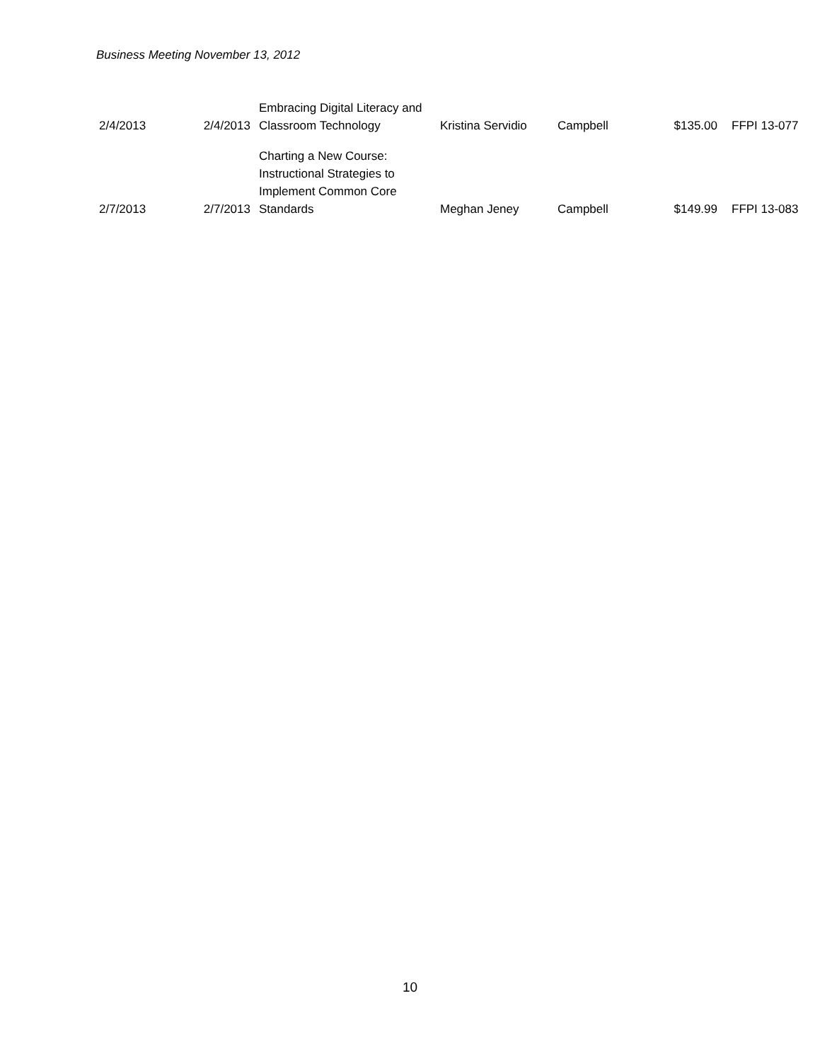Business Meeting November 13, 2012
| 2/4/2013 | 2/4/2013 | Embracing Digital Literacy and Classroom Technology | Kristina Servidio | Campbell | $135.00 | FFPI 13-077 |
| 2/7/2013 | 2/7/2013 | Charting a New Course: Instructional Strategies to Implement Common Core Standards | Meghan Jeney | Campbell | $149.99 | FFPI 13-083 |
10